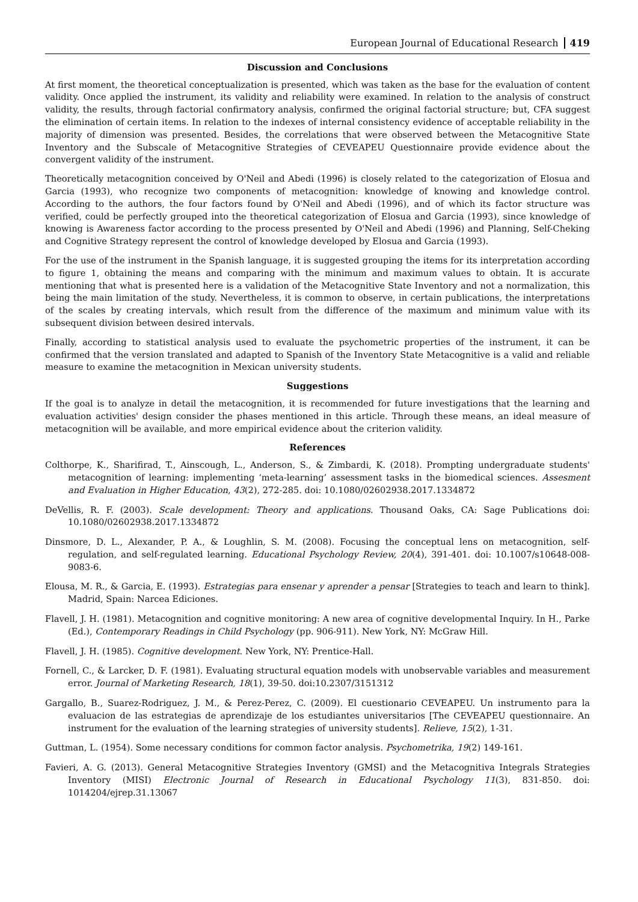European Journal of Educational Research 419
Discussion and Conclusions
At first moment, the theoretical conceptualization is presented, which was taken as the base for the evaluation of content validity. Once applied the instrument, its validity and reliability were examined. In relation to the analysis of construct validity, the results, through factorial confirmatory analysis, confirmed the original factorial structure; but, CFA suggest the elimination of certain items. In relation to the indexes of internal consistency evidence of acceptable reliability in the majority of dimension was presented. Besides, the correlations that were observed between the Metacognitive State Inventory and the Subscale of Metacognitive Strategies of CEVEAPEU Questionnaire provide evidence about the convergent validity of the instrument.
Theoretically metacognition conceived by O'Neil and Abedi (1996) is closely related to the categorization of Elosua and Garcia (1993), who recognize two components of metacognition: knowledge of knowing and knowledge control. According to the authors, the four factors found by O'Neil and Abedi (1996), and of which its factor structure was verified, could be perfectly grouped into the theoretical categorization of Elosua and Garcia (1993), since knowledge of knowing is Awareness factor according to the process presented by O'Neil and Abedi (1996) and Planning, Self-Cheking and Cognitive Strategy represent the control of knowledge developed by Elosua and Garcia (1993).
For the use of the instrument in the Spanish language, it is suggested grouping the items for its interpretation according to figure 1, obtaining the means and comparing with the minimum and maximum values to obtain. It is accurate mentioning that what is presented here is a validation of the Metacognitive State Inventory and not a normalization, this being the main limitation of the study. Nevertheless, it is common to observe, in certain publications, the interpretations of the scales by creating intervals, which result from the difference of the maximum and minimum value with its subsequent division between desired intervals.
Finally, according to statistical analysis used to evaluate the psychometric properties of the instrument, it can be confirmed that the version translated and adapted to Spanish of the Inventory State Metacognitive is a valid and reliable measure to examine the metacognition in Mexican university students.
Suggestions
If the goal is to analyze in detail the metacognition, it is recommended for future investigations that the learning and evaluation activities' design consider the phases mentioned in this article. Through these means, an ideal measure of metacognition will be available, and more empirical evidence about the criterion validity.
References
Colthorpe, K., Sharifirad, T., Ainscough, L., Anderson, S., & Zimbardi, K. (2018). Prompting undergraduate students' metacognition of learning: implementing ‘meta-learning’ assessment tasks in the biomedical sciences. Assesment and Evaluation in Higher Education, 43(2), 272-285. doi: 10.1080/02602938.2017.1334872
DeVellis, R. F. (2003). Scale development: Theory and applications. Thousand Oaks, CA: Sage Publications doi: 10.1080/02602938.2017.1334872
Dinsmore, D. L., Alexander, P. A., & Loughlin, S. M. (2008). Focusing the conceptual lens on metacognition, self-regulation, and self-regulated learning. Educational Psychology Review, 20(4), 391-401. doi: 10.1007/s10648-008-9083-6.
Elousa, M. R., & Garcia, E. (1993). Estrategias para ensenar y aprender a pensar [Strategies to teach and learn to think]. Madrid, Spain: Narcea Ediciones.
Flavell, J. H. (1981). Metacognition and cognitive monitoring: A new area of cognitive developmental Inquiry. In H., Parke (Ed.), Contemporary Readings in Child Psychology (pp. 906-911). New York, NY: McGraw Hill.
Flavell, J. H. (1985). Cognitive development. New York, NY: Prentice-Hall.
Fornell, C., & Larcker, D. F. (1981). Evaluating structural equation models with unobservable variables and measurement error. Journal of Marketing Research, 18(1), 39-50. doi:10.2307/3151312
Gargallo, B., Suarez-Rodriguez, J. M., & Perez-Perez, C. (2009). El cuestionario CEVEAPEU. Un instrumento para la evaluacion de las estrategias de aprendizaje de los estudiantes universitarios [The CEVEAPEU questionnaire. An instrument for the evaluation of the learning strategies of university students]. Relieve, 15(2), 1-31.
Guttman, L. (1954). Some necessary conditions for common factor analysis. Psychometrika, 19(2) 149-161.
Favieri, A. G. (2013). General Metacognitive Strategies Inventory (GMSI) and the Metacognitiva Integrals Strategies Inventory (MISI) Electronic Journal of Research in Educational Psychology 11(3), 831-850. doi: 1014204/ejrep.31.13067